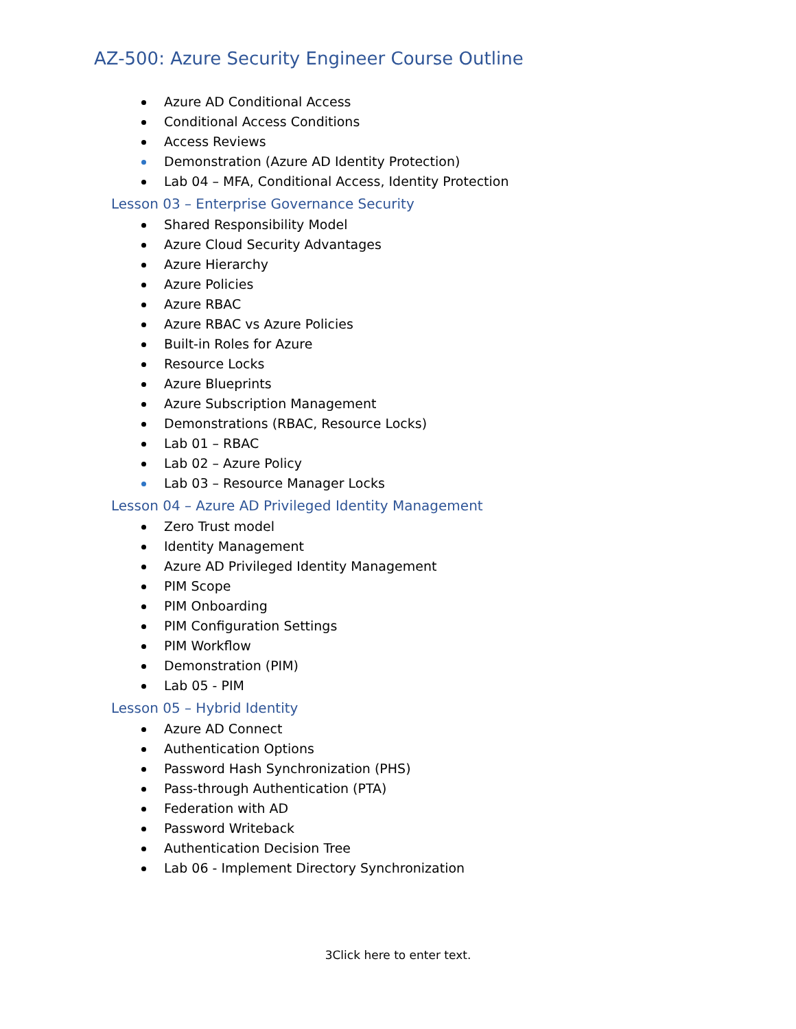AZ-500: Azure Security Engineer Course Outline
Azure AD Conditional Access
Conditional Access Conditions
Access Reviews
Demonstration (Azure AD Identity Protection)
Lab 04 – MFA, Conditional Access, Identity Protection
Lesson 03 – Enterprise Governance Security
Shared Responsibility Model
Azure Cloud Security Advantages
Azure Hierarchy
Azure Policies
Azure RBAC
Azure RBAC vs Azure Policies
Built-in Roles for Azure
Resource Locks
Azure Blueprints
Azure Subscription Management
Demonstrations (RBAC, Resource Locks)
Lab 01 – RBAC
Lab 02 – Azure Policy
Lab 03 – Resource Manager Locks
Lesson 04 – Azure AD Privileged Identity Management
Zero Trust model
Identity Management
Azure AD Privileged Identity Management
PIM Scope
PIM Onboarding
PIM Configuration Settings
PIM Workflow
Demonstration (PIM)
Lab 05 - PIM
Lesson 05 – Hybrid Identity
Azure AD Connect
Authentication Options
Password Hash Synchronization (PHS)
Pass-through Authentication (PTA)
Federation with AD
Password Writeback
Authentication Decision Tree
Lab 06 - Implement Directory Synchronization
3Click here to enter text.